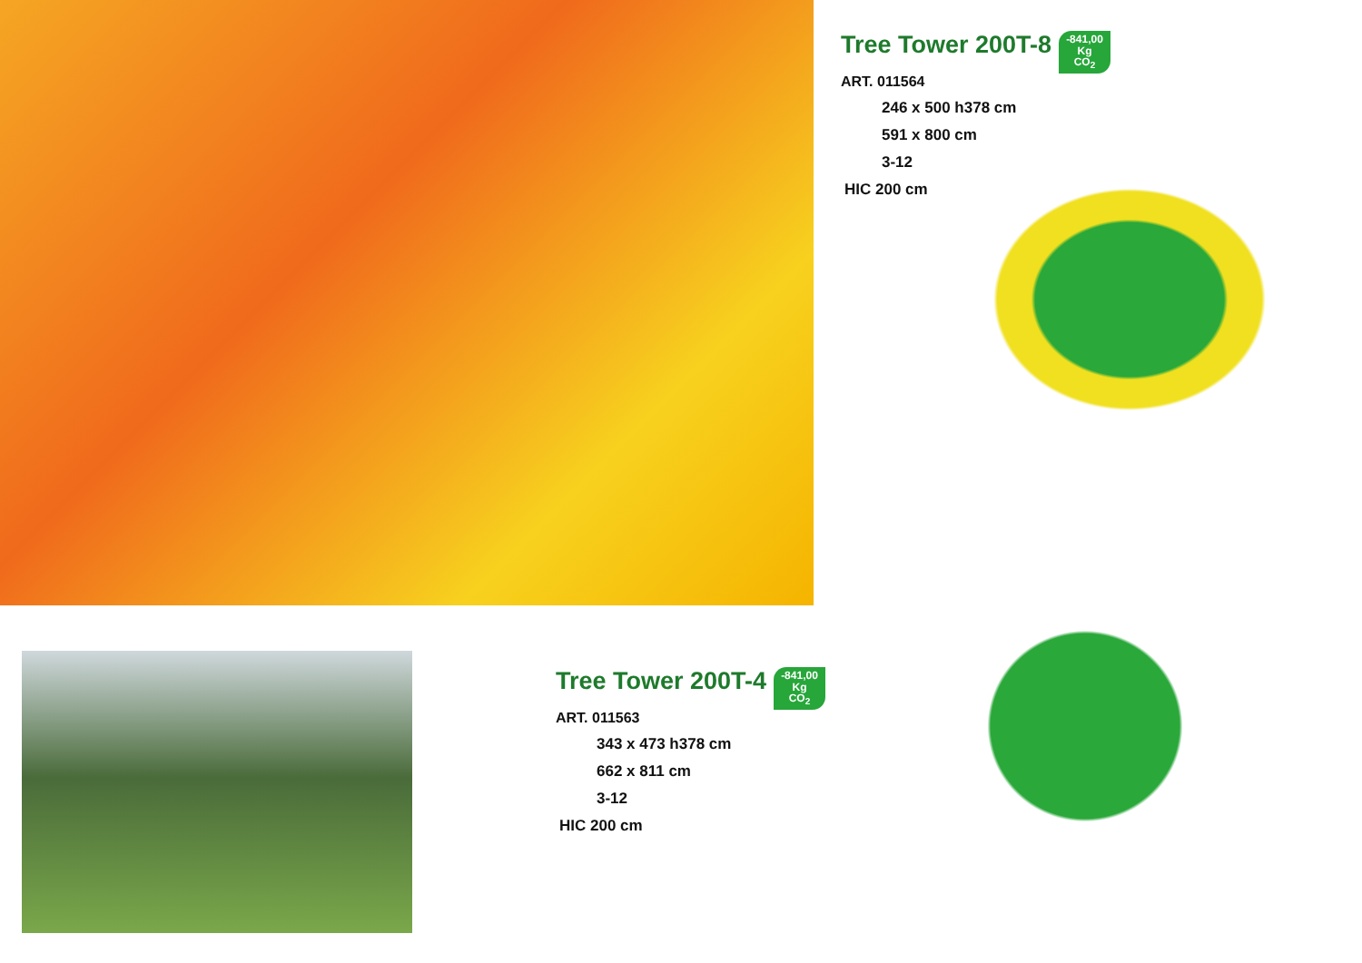Tree Tower 200T-8
-841,00
Kg
CO<sub>2</sub>
ART. 011564
246 x 500 h378 cm
591 x 800 cm
3-12
HIC 200 cm
Tree Tower 200T-4
-841,00
Kg
CO<sub>2</sub>
ART. 011563
343 x 473 h378 cm
662 x 811 cm
3-12
HIC 200 cm